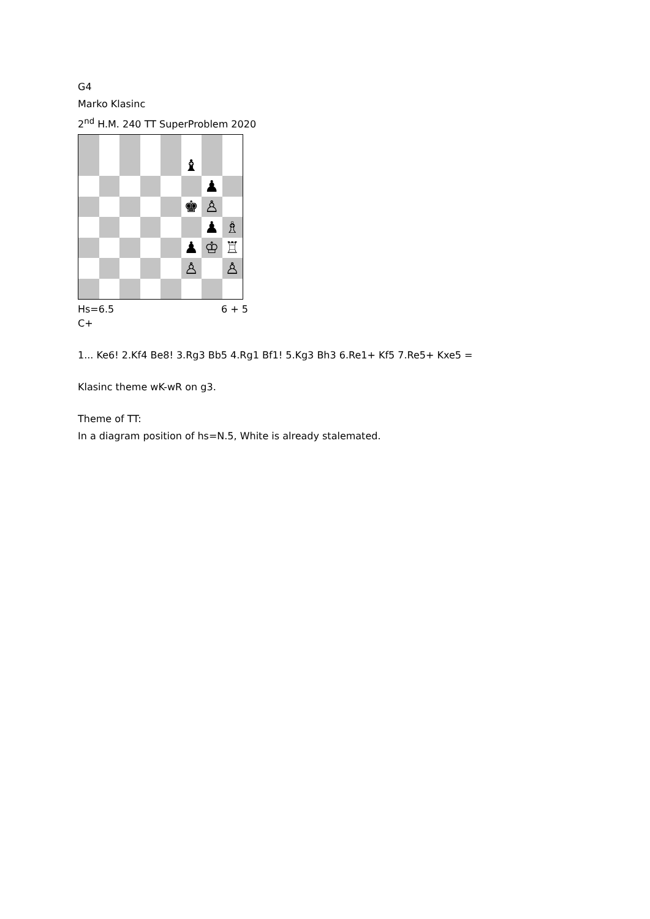G4
Marko Klasinc
2<sup>nd</sup> H.M. 240 TT SuperProblem 2020
| | | | | | ♝ | | |
| | | | | | | ♟ | |
| | | | | | ♚ | ♙ | |
| | | | | | | ♟ | ♗ |
| | | | | | ♟ | ♔ | ♖ |
| | | | | | ♙ | | ♙ |
Hs=6.5 6 + 5
C+
1... Ke6! 2.Kf4 Be8! 3.Rg3 Bb5 4.Rg1 Bf1! 5.Kg3 Bh3 6.Re1+ Kf5 7.Re5+ Kxe5 =
Klasinc theme wK-wR on g3.
Theme of TT:
In a diagram position of hs=N.5, White is already stalemated.